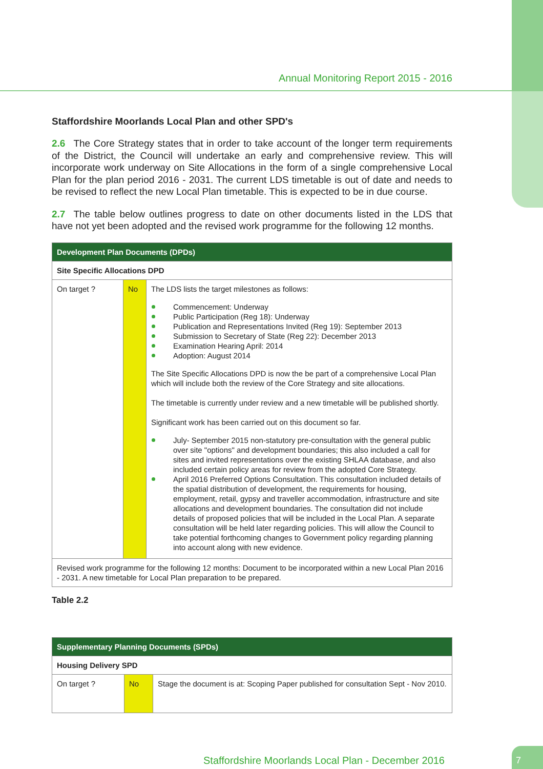Annual Monitoring Report 2015 - 2016
Staffordshire Moorlands Local Plan and other SPD's
2.6 The Core Strategy states that in order to take account of the longer term requirements of the District, the Council will undertake an early and comprehensive review. This will incorporate work underway on Site Allocations in the form of a single comprehensive Local Plan for the plan period 2016 - 2031. The current LDS timetable is out of date and needs to be revised to reflect the new Local Plan timetable. This is expected to be in due course.
2.7 The table below outlines progress to date on other documents listed in the LDS that have not yet been adopted and the revised work programme for the following 12 months.
| Development Plan Documents (DPDs) | | |
| --- | --- | --- |
| Site Specific Allocations DPD | | |
| On target ? | No | The LDS lists the target milestones as follows: Commencement: Underway Public Participation (Reg 18): Underway Publication and Representations Invited (Reg 19): September 2013 Submission to Secretary of State (Reg 22): December 2013 Examination Hearing April: 2014 Adoption: August 2014 The Site Specific Allocations DPD is now the be part of a comprehensive Local Plan which will include both the review of the Core Strategy and site allocations. The timetable is currently under review and a new timetable will be published shortly. Significant work has been carried out on this document so far. July- September 2015 non-statutory pre-consultation with the general public over site "options" and development boundaries; this also included a call for sites and invited representations over the existing SHLAA database, and also included certain policy areas for review from the adopted Core Strategy. April 2016 Preferred Options Consultation. This consultation included details of the spatial distribution of development, the requirements for housing, employment, retail, gypsy and traveller accommodation, infrastructure and site allocations and development boundaries. The consultation did not include details of proposed policies that will be included in the Local Plan. A separate consultation will be held later regarding policies. This will allow the Council to take potential forthcoming changes to Government policy regarding planning into account along with new evidence. |
| Revised work programme for the following 12 months: Document to be incorporated within a new Local Plan 2016 - 2031. A new timetable for Local Plan preparation to be prepared. | | |
Table 2.2
| Supplementary Planning Documents (SPDs) | | |
| --- | --- | --- |
| Housing Delivery SPD | | |
| On target ? | No | Stage the document is at: Scoping Paper published for consultation Sept - Nov 2010. |
Staffordshire Moorlands Local Plan - December 2016
7